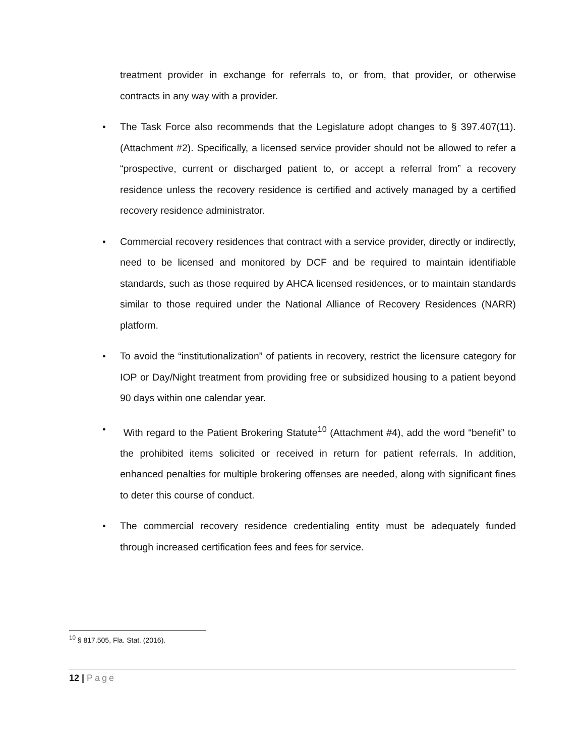treatment provider in exchange for referrals to, or from, that provider, or otherwise contracts in any way with a provider.
• The Task Force also recommends that the Legislature adopt changes to § 397.407(11). (Attachment #2). Specifically, a licensed service provider should not be allowed to refer a “prospective, current or discharged patient to, or accept a referral from” a recovery residence unless the recovery residence is certified and actively managed by a certified recovery residence administrator.
• Commercial recovery residences that contract with a service provider, directly or indirectly, need to be licensed and monitored by DCF and be required to maintain identifiable standards, such as those required by AHCA licensed residences, or to maintain standards similar to those required under the National Alliance of Recovery Residences (NARR) platform.
• To avoid the “institutionalization” of patients in recovery, restrict the licensure category for IOP or Day/Night treatment from providing free or subsidized housing to a patient beyond 90 days within one calendar year.
• With regard to the Patient Brokering Statute<sup>10</sup> (Attachment #4), add the word “benefit” to the prohibited items solicited or received in return for patient referrals. In addition, enhanced penalties for multiple brokering offenses are needed, along with significant fines to deter this course of conduct.
• The commercial recovery residence credentialing entity must be adequately funded through increased certification fees and fees for service.
<sup>10</sup> § 817.505, Fla. Stat. (2016).
12 | Page